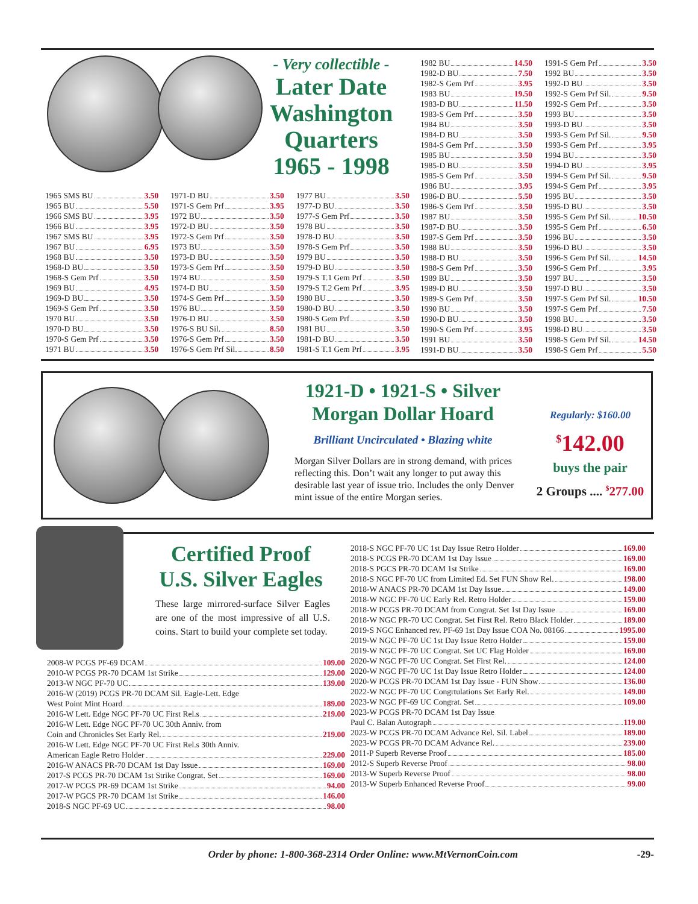- Very collectible -
Later Date
Washington
Quarters
1965 - 1998
1982 BU 14.50
1982-D BU 7.50
1982-S Gem Prf 3.95
1983 BU 19.50
1983-D BU 11.50
1983-S Gem Prf 3.50
1984 BU 3.50
1984-D BU 3.50
1984-S Gem Prf 3.50
1985 BU 3.50
1985-D BU 3.50
1985-S Gem Prf 3.50
1986 BU 3.95
1986-D BU 5.50
1986-S Gem Prf 3.50
1987 BU 3.50
1987-D BU 3.50
1987-S Gem Prf 3.50
1988 BU 3.50
1988-D BU 3.50
1988-S Gem Prf 3.50
1989 BU 3.50
1989-D BU 3.50
1989-S Gem Prf 3.50
1990 BU 3.50
1990-D BU 3.50
1990-S Gem Prf 3.95
1991 BU 3.50
1991-D BU 3.50
1991-S Gem Prf 3.50
1992 BU 3.50
1992-D BU 3.50
1992-S Gem Prf Sil. 9.50
1992-S Gem Prf 3.50
1993 BU 3.50
1993-D BU 3.50
1993-S Gem Prf Sil. 9.50
1993-S Gem Prf 3.95
1994 BU 3.50
1994-D BU 3.95
1994-S Gem Prf Sil. 9.50
1994-S Gem Prf 3.95
1995 BU 3.50
1995-D BU 3.50
1995-S Gem Prf Sil. 10.50
1995-S Gem Prf 6.50
1996 BU 3.50
1996-D BU 3.50
1996-S Gem Prf Sil. 14.50
1996-S Gem Prf 3.95
1997 BU 3.50
1997-D BU 3.50
1997-S Gem Prf Sil. 10.50
1997-S Gem Prf 7.50
1998 BU 3.50
1998-D BU 3.50
1998-S Gem Prf Sil. 14.50
1998-S Gem Prf 5.50
1965 SMS BU 3.50
1965 BU 5.50
1966 SMS BU 3.95
1966 BU 3.95
1967 SMS BU 3.95
1967 BU 6.95
1968 BU 3.50
1968-D BU 3.50
1968-S Gem Prf 3.50
1969 BU 4.95
1969-D BU 3.50
1969-S Gem Prf 3.50
1970 BU 3.50
1970-D BU 3.50
1970-S Gem Prf 3.50
1971 BU 3.50
1971-D BU 3.50
1971-S Gem Prf 3.95
1972 BU 3.50
1972-D BU 3.50
1972-S Gem Prf 3.50
1973 BU 3.50
1973-D BU 3.50
1973-S Gem Prf 3.50
1974 BU 3.50
1974-D BU 3.50
1974-S Gem Prf 3.50
1976 BU 3.50
1976-D BU 3.50
1976-S BU Sil. 8.50
1976-S Gem Prf 3.50
1976-S Gem Prf Sil. 8.50
1977 BU 3.50
1977-D BU 3.50
1977-S Gem Prf 3.50
1978 BU 3.50
1978-D BU 3.50
1978-S Gem Prf 3.50
1979 BU 3.50
1979-D BU 3.50
1979-S T.1 Gem Prf 3.50
1979-S T.2 Gem Prf 3.95
1980 BU 3.50
1980-D BU 3.50
1980-S Gem Prf 3.50
1981 BU 3.50
1981-D BU 3.50
1981-S T.1 Gem Prf 3.95
1921-D • 1921-S • Silver
Morgan Dollar Hoard
Brilliant Uncirculated • Blazing white
Morgan Silver Dollars are in strong demand, with prices reflecting this. Don’t wait any longer to put away this desirable last year of issue trio. Includes the only Denver mint issue of the entire Morgan series.
Regularly: $160.00
<sup>$</sup>142.00
buys the pair
2 Groups .... <sup>$</sup>277.00
Certified Proof
U.S. Silver Eagles
These large mirrored-surface Silver Eagles are one of the most impressive of all U.S. coins. Start to build your complete set today.
2008-W PCGS PF-69 DCAM 109.00
2010-W PCGS PR-70 DCAM 1st Strike 129.00
2013-W NGC PF-70 UC 139.00
2016-W (2019) PCGS PR-70 DCAM Sil. Eagle-Lett. Edge
West Point Mint Hoard 189.00
2016-W Lett. Edge NGC PF-70 UC First Rel.s 219.00
2016-W Lett. Edge NGC PF-70 UC 30th Anniv. from
Coin and Chronicles Set Early Rel. 219.00
2016-W Lett. Edge NGC PF-70 UC First Rel.s 30th Anniv.
American Eagle Retro Holder 229.00
2016-W ANACS PR-70 DCAM 1st Day Issue 169.00
2017-S PCGS PR-70 DCAM 1st Strike Congrat. Set 169.00
2017-W PCGS PR-69 DCAM 1st Strike 94.00
2017-W PGCS PR-70 DCAM 1st Strike 146.00
2018-S NGC PF-69 UC 98.00
2018-S NGC PF-70 UC 1st Day Issue Retro Holder 169.00
2018-S PCGS PR-70 DCAM 1st Day Issue 169.00
2018-S PGCS PR-70 DCAM 1st Strike 169.00
2018-S NGC PF-70 UC from Limited Ed. Set FUN Show Rel. 198.00
2018-W ANACS PR-70 DCAM 1st Day Issue 149.00
2018-W NGC PF-70 UC Early Rel. Retro Holder 159.00
2018-W PCGS PR-70 DCAM from Congrat. Set 1st Day Issue 169.00
2018-W NGC PR-70 UC Congrat. Set First Rel. Retro Black Holder 189.00
2019-S NGC Enhanced rev. PF-69 1st Day Issue COA No. 08166 1995.00
2019-W NGC PF-70 UC 1st Day Issue Retro Holder 159.00
2019-W NGC PF-70 UC Congrat. Set UC Flag Holder 169.00
2020-W NGC PF-70 UC Congrat. Set First Rel. 124.00
2020-W NGC PF-70 UC 1st Day Issue Retro Holder 124.00
2020-W PCGS PR-70 DCAM 1st Day Issue - FUN Show 136.00
2022-W NGC PF-70 UC Congrtulations Set Early Rel. 149.00
2023-W NGC PF-69 UC Congrat. Set 109.00
2023-W PCGS PR-70 DCAM 1st Day Issue
Paul C. Balan Autograph 119.00
2023-W PCGS PR-70 DCAM Advance Rel. Sil. Label 189.00
2023-W PCGS PR-70 DCAM Advance Rel. 239.00
2011-P Superb Reverse Proof 185.00
2012-S Superb Reverse Proof 98.00
2013-W Superb Reverse Proof 98.00
2013-W Superb Enhanced Reverse Proof 99.00
Order by phone: 1-800-368-2314 Order Online: www.MtVernonCoin.com
-29-